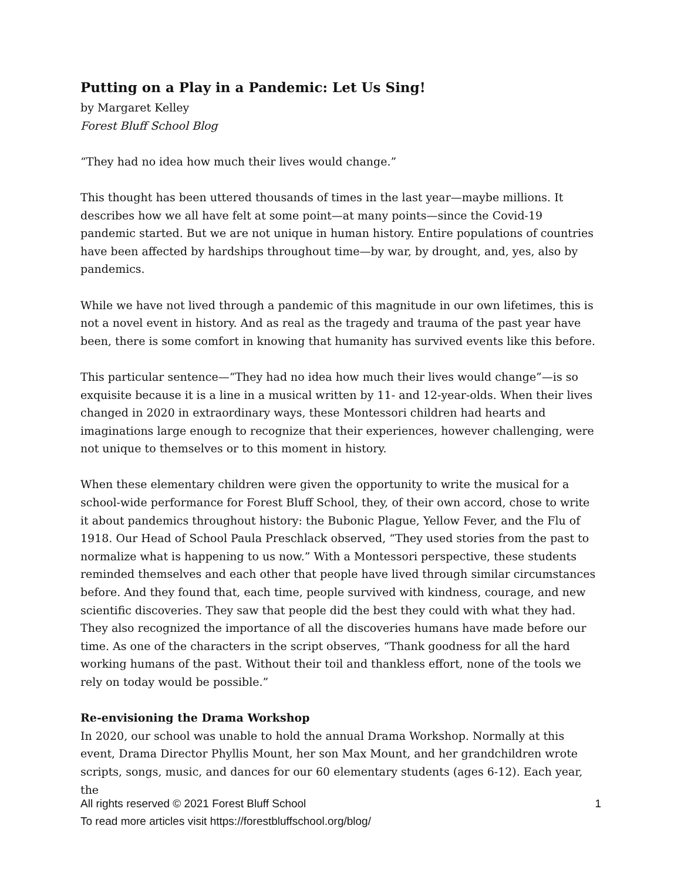Putting on a Play in a Pandemic: Let Us Sing!
by Margaret Kelley
Forest Bluff School Blog
“They had no idea how much their lives would change.”
This thought has been uttered thousands of times in the last year—maybe millions. It describes how we all have felt at some point—at many points—since the Covid-19 pandemic started. But we are not unique in human history. Entire populations of countries have been affected by hardships throughout time—by war, by drought, and, yes, also by pandemics.
While we have not lived through a pandemic of this magnitude in our own lifetimes, this is not a novel event in history. And as real as the tragedy and trauma of the past year have been, there is some comfort in knowing that humanity has survived events like this before.
This particular sentence—“They had no idea how much their lives would change”—is so exquisite because it is a line in a musical written by 11- and 12-year-olds. When their lives changed in 2020 in extraordinary ways, these Montessori children had hearts and imaginations large enough to recognize that their experiences, however challenging, were not unique to themselves or to this moment in history.
When these elementary children were given the opportunity to write the musical for a school-wide performance for Forest Bluff School, they, of their own accord, chose to write it about pandemics throughout history: the Bubonic Plague, Yellow Fever, and the Flu of 1918. Our Head of School Paula Preschlack observed, “They used stories from the past to normalize what is happening to us now.” With a Montessori perspective, these students reminded themselves and each other that people have lived through similar circumstances before. And they found that, each time, people survived with kindness, courage, and new scientific discoveries. They saw that people did the best they could with what they had. They also recognized the importance of all the discoveries humans have made before our time. As one of the characters in the script observes, “Thank goodness for all the hard working humans of the past. Without their toil and thankless effort, none of the tools we rely on today would be possible.”
Re-envisioning the Drama Workshop
In 2020, our school was unable to hold the annual Drama Workshop. Normally at this event, Drama Director Phyllis Mount, her son Max Mount, and her grandchildren wrote scripts, songs, music, and dances for our 60 elementary students (ages 6-12). Each year, the
All rights reserved © 2021 Forest Bluff School 1
To read more articles visit https://forestbluffschool.org/blog/